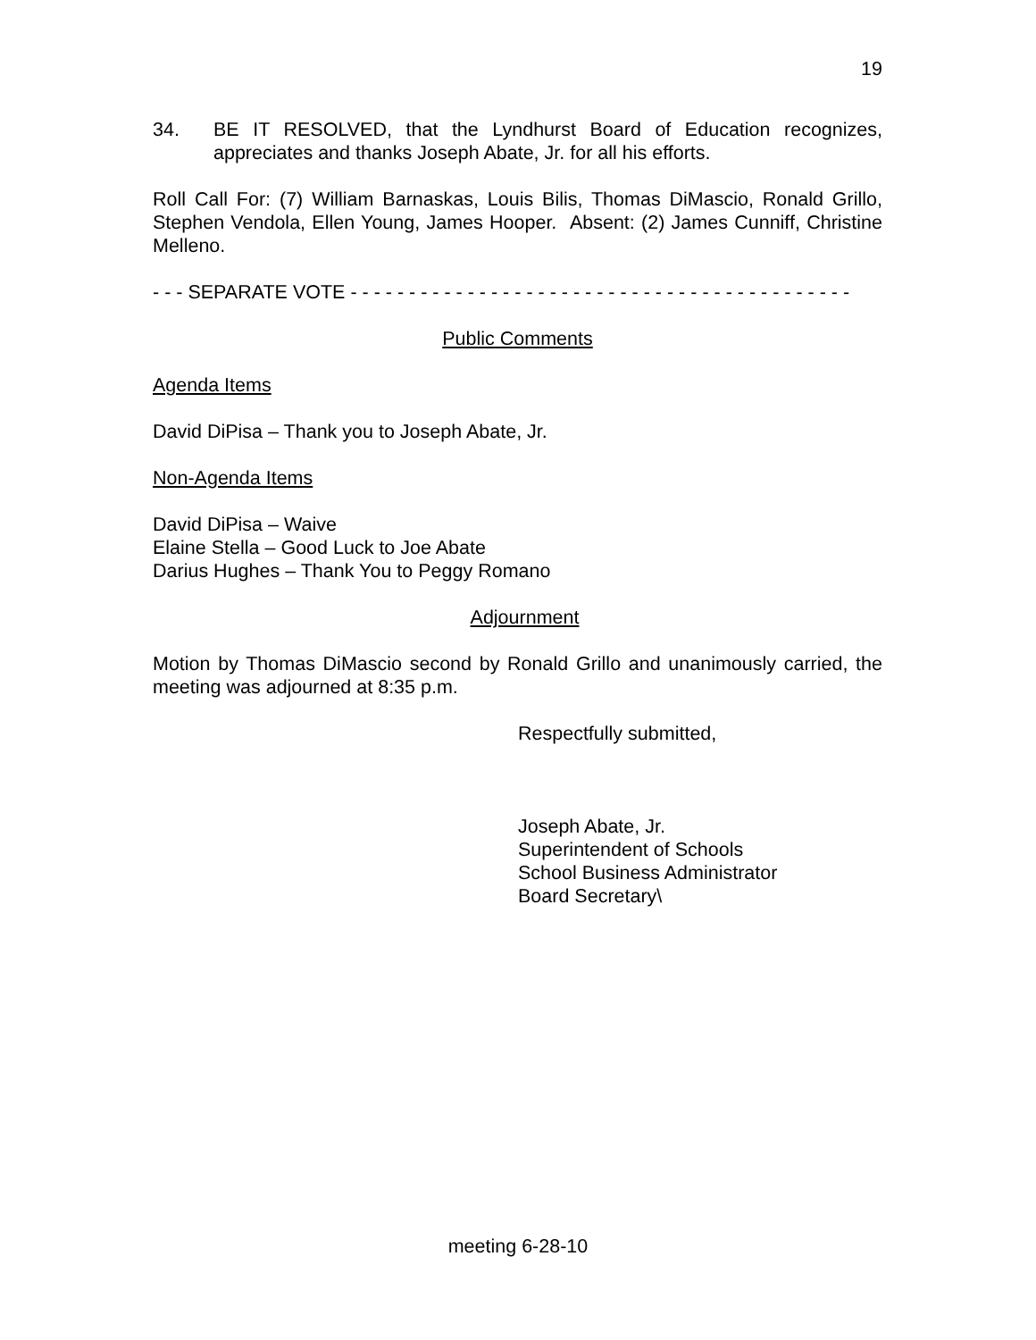19
34. BE IT RESOLVED, that the Lyndhurst Board of Education recognizes, appreciates and thanks Joseph Abate, Jr. for all his efforts.
Roll Call For: (7) William Barnaskas, Louis Bilis, Thomas DiMascio, Ronald Grillo, Stephen Vendola, Ellen Young, James Hooper. Absent: (2) James Cunniff, Christine Melleno.
- - - SEPARATE VOTE - - - - - - - - - - - - - - - - - - - - - - - - - - - - - - - - - - - - - - - - - - -
Public Comments
Agenda Items
David DiPisa – Thank you to Joseph Abate, Jr.
Non-Agenda Items
David DiPisa – Waive
Elaine Stella – Good Luck to Joe Abate
Darius Hughes – Thank You to Peggy Romano
Adjournment
Motion by Thomas DiMascio second by Ronald Grillo and unanimously carried, the meeting was adjourned at 8:35 p.m.
Respectfully submitted,
Joseph Abate, Jr.
Superintendent of Schools
School Business Administrator
Board Secretary\
meeting 6-28-10